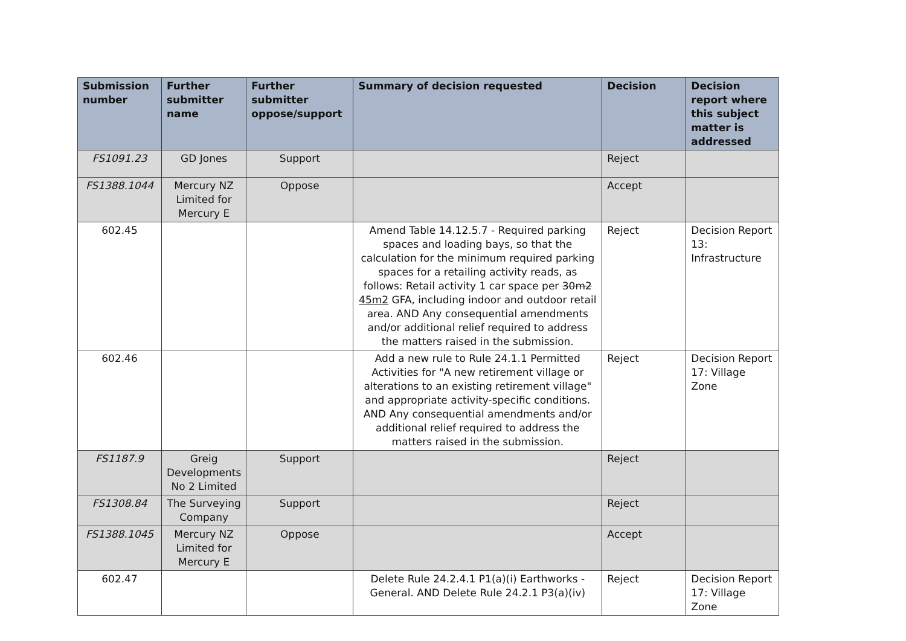| Submission number | Further submitter name | Further submitter oppose/support | Summary of decision requested | Decision | Decision report where this subject matter is addressed |
| --- | --- | --- | --- | --- | --- |
| FS1091.23 | GD Jones | Support | | Reject | |
| FS1388.1044 | Mercury NZ Limited for Mercury E | Oppose | | Accept | |
| 602.45 | | | Amend Table 14.12.5.7 - Required parking spaces and loading bays, so that the calculation for the minimum required parking spaces for a retailing activity reads, as follows: Retail activity 1 car space per 30m2 45m2 GFA, including indoor and outdoor retail area. AND Any consequential amendments and/or additional relief required to address the matters raised in the submission. | Reject | Decision Report 13: Infrastructure |
| 602.46 | | | Add a new rule to Rule 24.1.1 Permitted Activities for "A new retirement village or alterations to an existing retirement village" and appropriate activity-specific conditions. AND Any consequential amendments and/or additional relief required to address the matters raised in the submission. | Reject | Decision Report 17: Village Zone |
| FS1187.9 | Greig Developments No 2 Limited | Support | | Reject | |
| FS1308.84 | The Surveying Company | Support | | Reject | |
| FS1388.1045 | Mercury NZ Limited for Mercury E | Oppose | | Accept | |
| 602.47 | | | Delete Rule 24.2.4.1 P1(a)(i) Earthworks - General. AND Delete Rule 24.2.1 P3(a)(iv) | Reject | Decision Report 17: Village Zone |